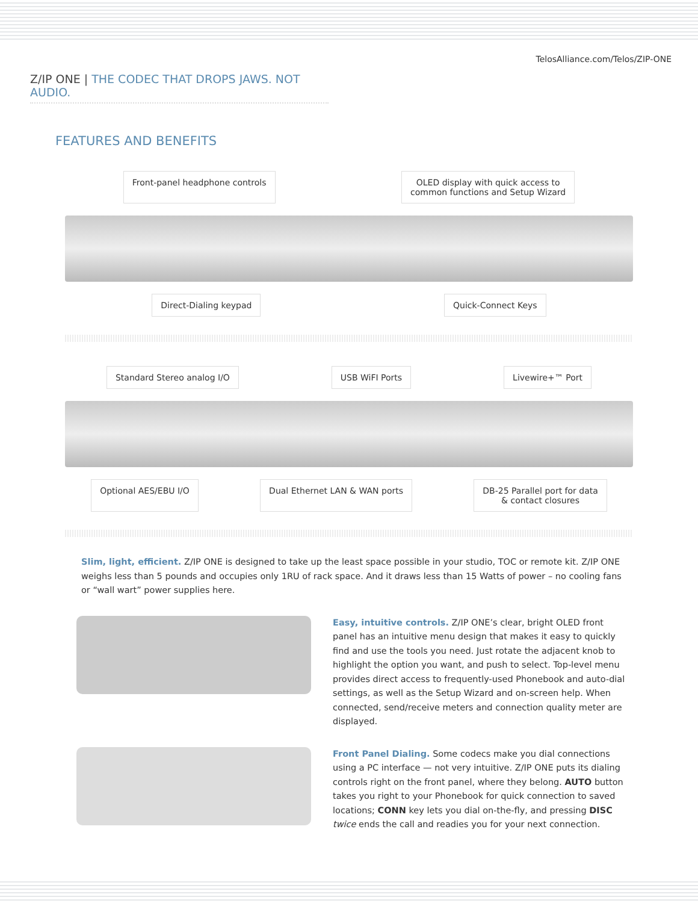TelosAlliance.com/Telos/ZIP-ONE
Z/IP ONE | THE CODEC THAT DROPS JAWS. NOT AUDIO.
FEATURES AND BENEFITS
Front-panel headphone controls OLED display with quick access to
common functions and Setup Wizard
Direct-Dialing keypad Quick-Connect Keys
Standard Stereo analog I/O USB WiFI Ports Livewire+™ Port
Optional AES/EBU I/O Dual Ethernet LAN & WAN ports DB-25 Parallel port for data
& contact closures
Slim, light, efficient. Z/IP ONE is designed to take up the least space possible in your studio, TOC or remote kit. Z/IP ONE weighs less than 5 pounds and occupies only 1RU of rack space. And it draws less than 15 Watts of power – no cooling fans or “wall wart” power supplies here.
Easy, intuitive controls. Z/IP ONE’s clear, bright OLED front panel has an intuitive menu design that makes it easy to quickly find and use the tools you need. Just rotate the adjacent knob to highlight the option you want, and push to select. Top-level menu provides direct access to frequently-used Phonebook and auto-dial settings, as well as the Setup Wizard and on-screen help. When connected, send/receive meters and connection quality meter are displayed.
Front Panel Dialing. Some codecs make you dial connections using a PC interface — not very intuitive. Z/IP ONE puts its dialing controls right on the front panel, where they belong. AUTO button takes you right to your Phonebook for quick connection to saved locations; CONN key lets you dial on-the-fly, and pressing DISC twice ends the call and readies you for your next connection.